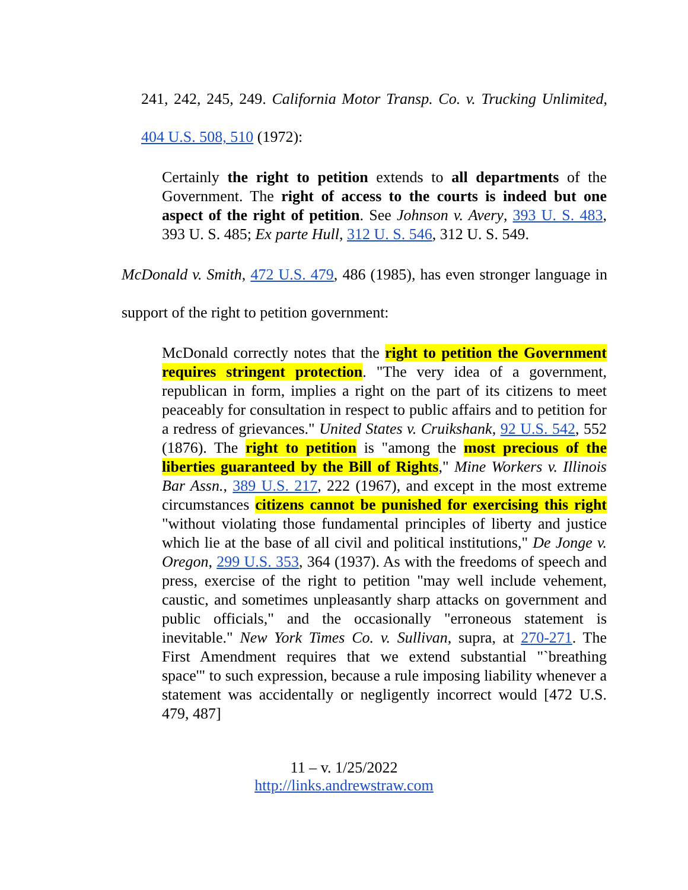241, 242, 245, 249. California Motor Transp. Co. v. Trucking Unlimited, 404 U.S. 508, 510 (1972):
Certainly the right to petition extends to all departments of the Government. The right of access to the courts is indeed but one aspect of the right of petition. See Johnson v. Avery, 393 U. S. 483, 393 U. S. 485; Ex parte Hull, 312 U. S. 546, 312 U. S. 549.
McDonald v. Smith, 472 U.S. 479, 486 (1985), has even stronger language in support of the right to petition government:
McDonald correctly notes that the right to petition the Government requires stringent protection. "The very idea of a government, republican in form, implies a right on the part of its citizens to meet peaceably for consultation in respect to public affairs and to petition for a redress of grievances." United States v. Cruikshank, 92 U.S. 542, 552 (1876). The right to petition is "among the most precious of the liberties guaranteed by the Bill of Rights," Mine Workers v. Illinois Bar Assn., 389 U.S. 217, 222 (1967), and except in the most extreme circumstances citizens cannot be punished for exercising this right "without violating those fundamental principles of liberty and justice which lie at the base of all civil and political institutions," De Jonge v. Oregon, 299 U.S. 353, 364 (1937). As with the freedoms of speech and press, exercise of the right to petition "may well include vehement, caustic, and sometimes unpleasantly sharp attacks on government and public officials," and the occasionally "erroneous statement is inevitable." New York Times Co. v. Sullivan, supra, at 270-271. The First Amendment requires that we extend substantial "`breathing space'" to such expression, because a rule imposing liability whenever a statement was accidentally or negligently incorrect would [472 U.S. 479, 487]
11 – v. 1/25/2022
http://links.andrewstraw.com